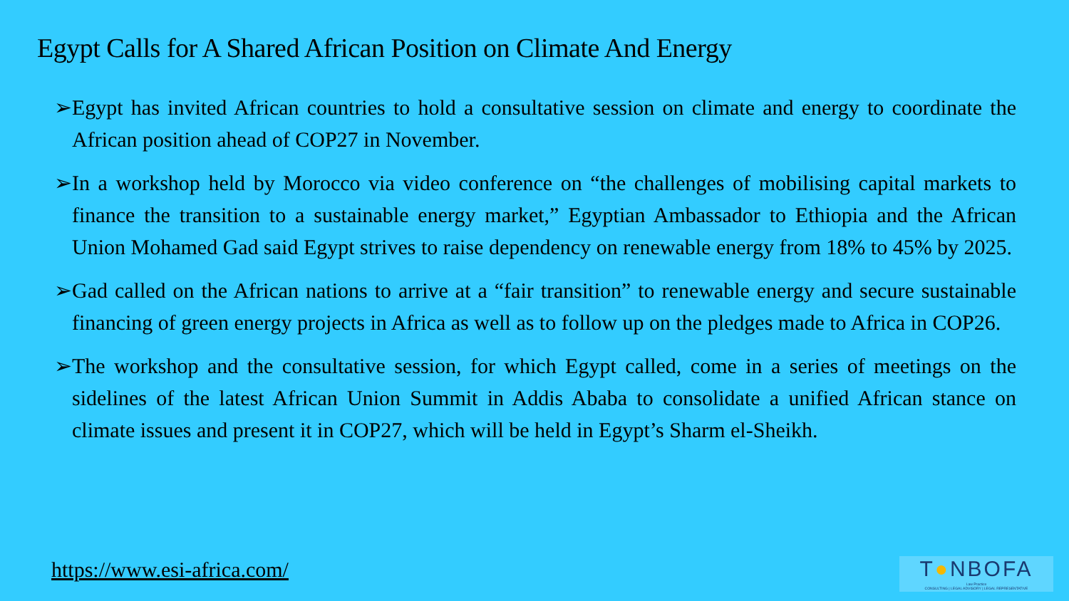Egypt Calls for A Shared African Position on Climate And Energy
➢Egypt has invited African countries to hold a consultative session on climate and energy to coordinate the African position ahead of COP27 in November.
➢In a workshop held by Morocco via video conference on “the challenges of mobilising capital markets to finance the transition to a sustainable energy market,” Egyptian Ambassador to Ethiopia and the African Union Mohamed Gad said Egypt strives to raise dependency on renewable energy from 18% to 45% by 2025.
➢Gad called on the African nations to arrive at a “fair transition” to renewable energy and secure sustainable financing of green energy projects in Africa as well as to follow up on the pledges made to Africa in COP26.
➢The workshop and the consultative session, for which Egypt called, come in a series of meetings on the sidelines of the latest African Union Summit in Addis Ababa to consolidate a unified African stance on climate issues and present it in COP27, which will be held in Egypt’s Sharm el-Sheikh.
https://www.esi-africa.com/
T●NBOFA
Law Practice
CONSULTING | LEGAL ADVISORY | LEGAL REPRESENTATIVE